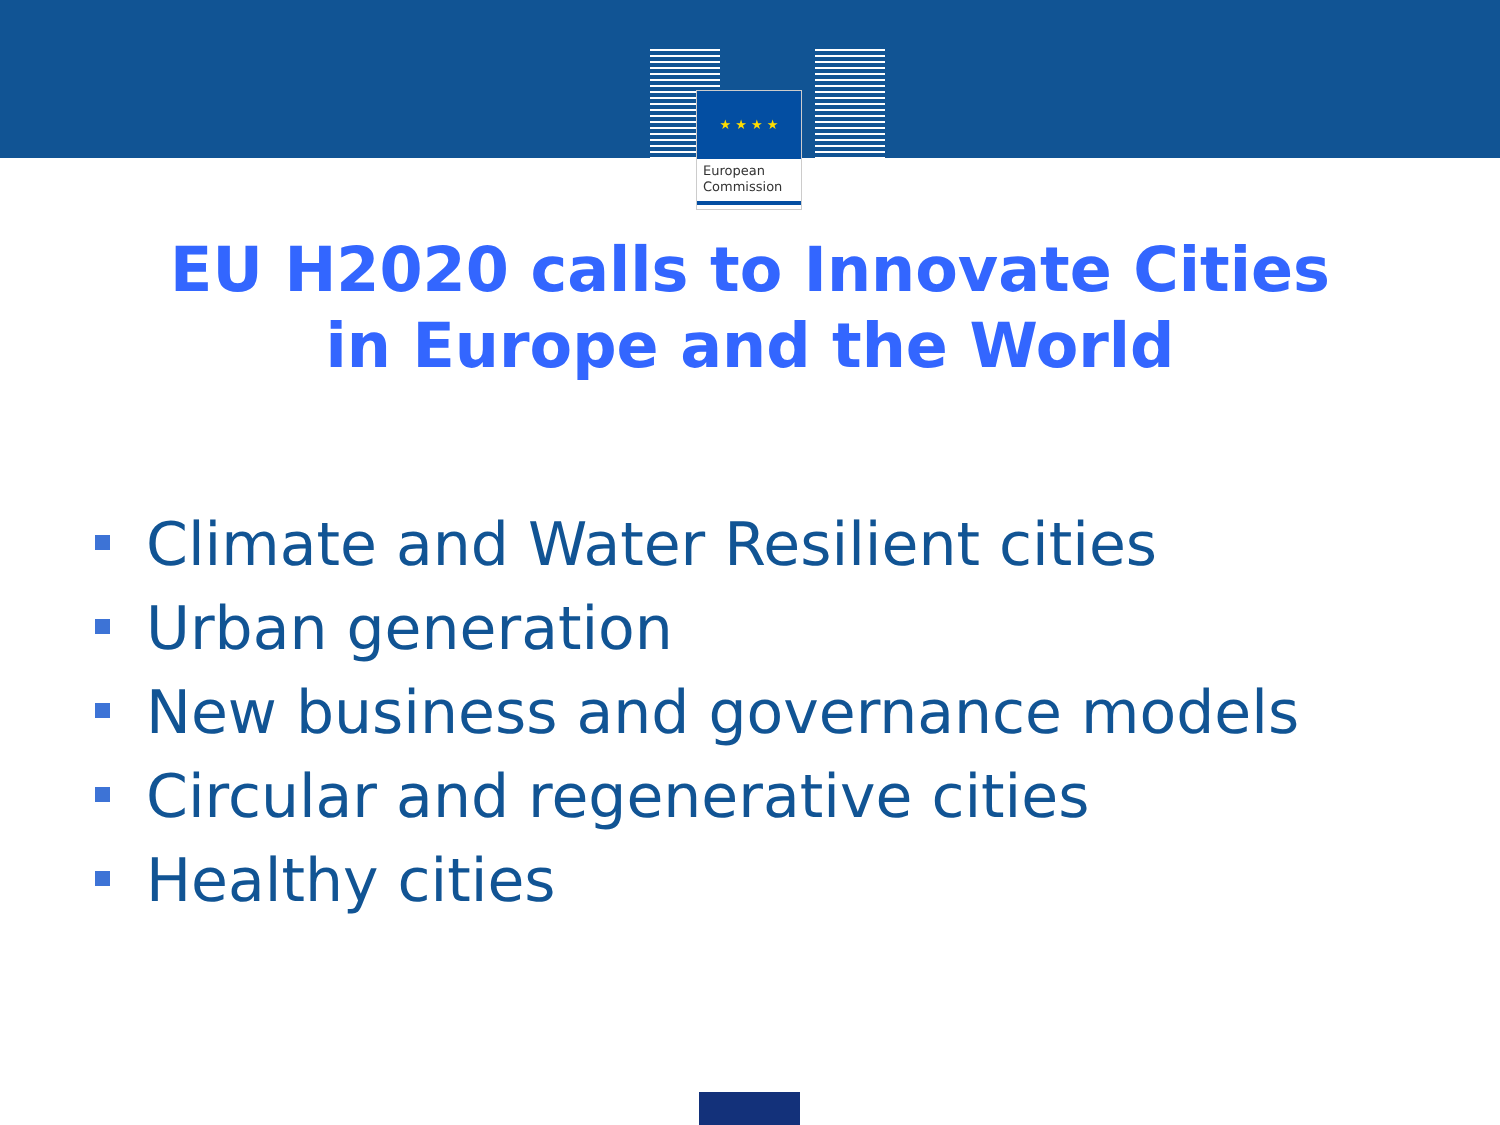★ ★ ★ ★
European
Commission
EU H2020 calls to Innovate Cities
in Europe and the World
Climate and Water Resilient cities
Urban generation
New business and governance models
Circular and regenerative cities
Healthy cities